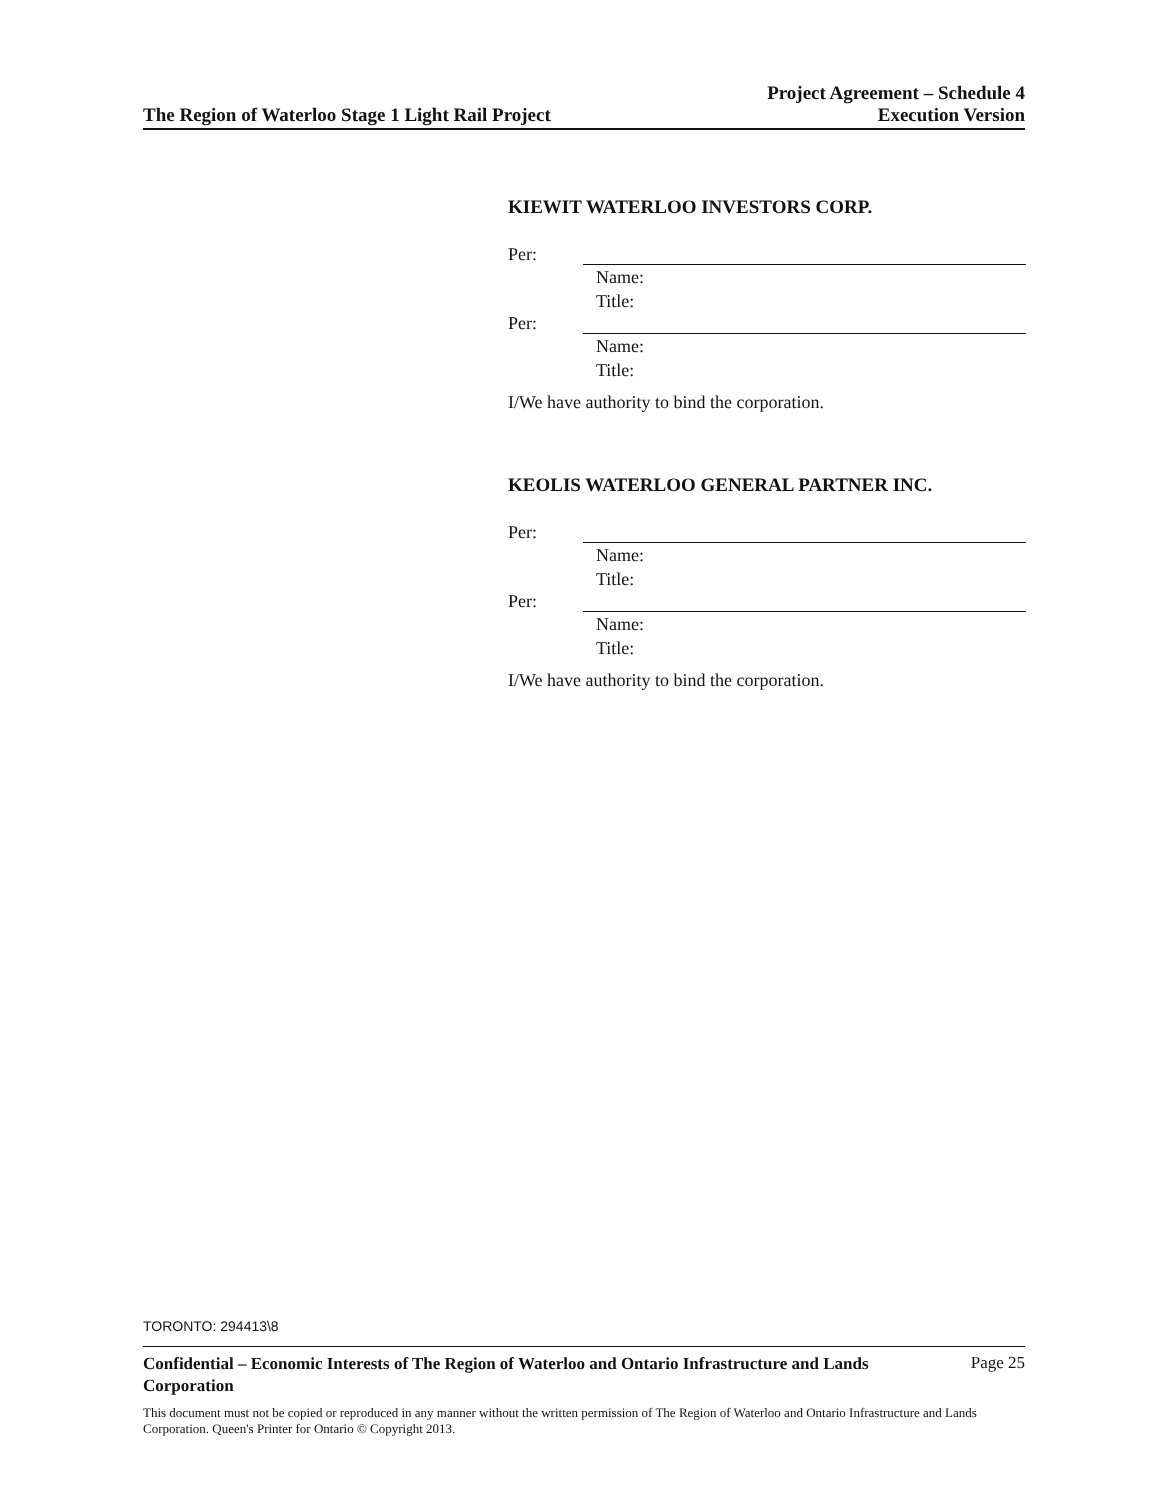The Region of Waterloo Stage 1 Light Rail Project
Project Agreement – Schedule 4
Execution Version
KIEWIT WATERLOO INVESTORS CORP.
Per:
Name:
Title:
Per:
Name:
Title:
I/We have authority to bind the corporation.
KEOLIS WATERLOO GENERAL PARTNER INC.
Per:
Name:
Title:
Per:
Name:
Title:
I/We have authority to bind the corporation.
TORONTO: 294413\8
Confidential – Economic Interests of The Region of Waterloo and Ontario Infrastructure and Lands Corporation Page 25
This document must not be copied or reproduced in any manner without the written permission of The Region of Waterloo and Ontario Infrastructure and Lands Corporation. Queen's Printer for Ontario © Copyright 2013.